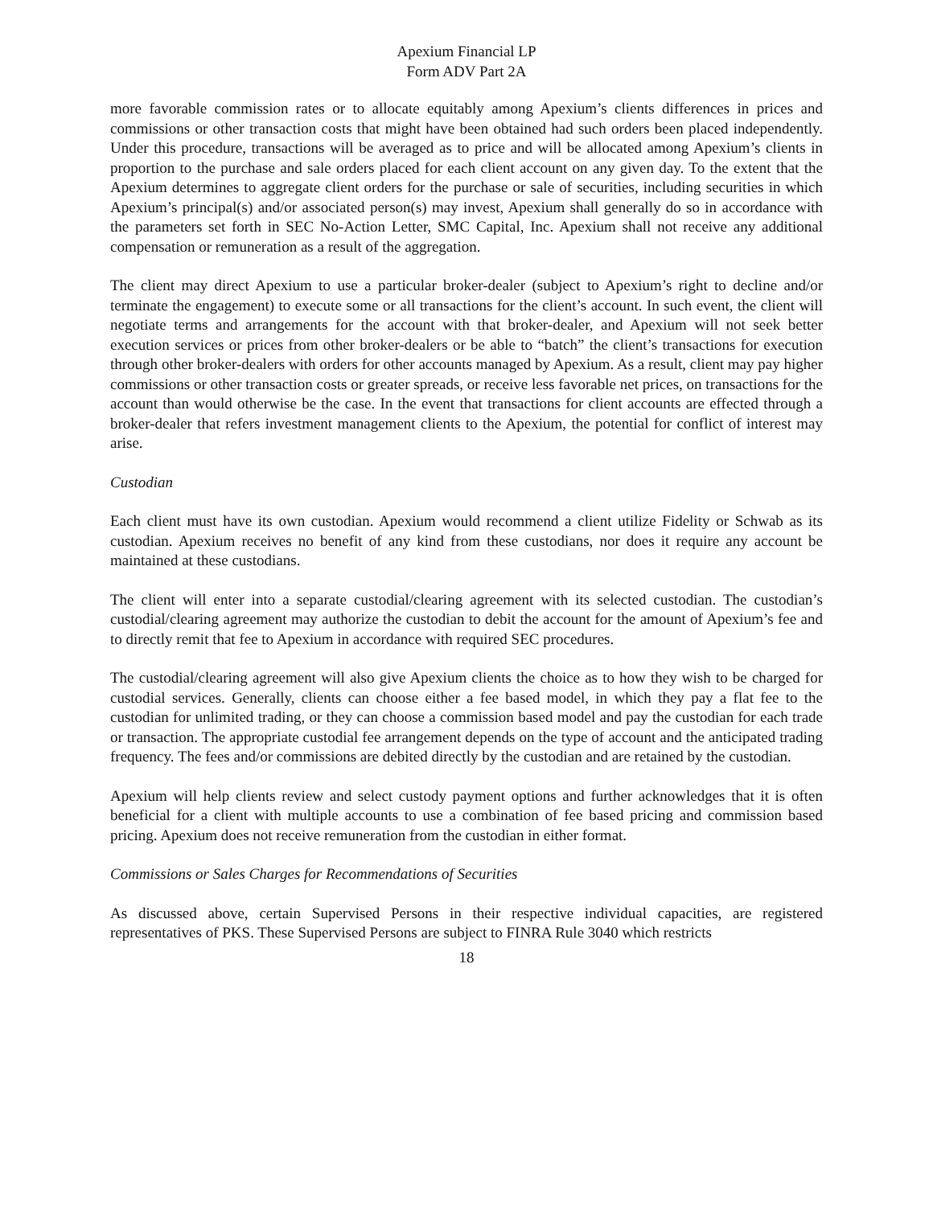Apexium Financial LP
Form ADV Part 2A
more favorable commission rates or to allocate equitably among Apexium’s clients differences in prices and commissions or other transaction costs that might have been obtained had such orders been placed independently. Under this procedure, transactions will be averaged as to price and will be allocated among Apexium’s clients in proportion to the purchase and sale orders placed for each client account on any given day. To the extent that the Apexium determines to aggregate client orders for the purchase or sale of securities, including securities in which Apexium’s principal(s) and/or associated person(s) may invest, Apexium shall generally do so in accordance with the parameters set forth in SEC No-Action Letter, SMC Capital, Inc. Apexium shall not receive any additional compensation or remuneration as a result of the aggregation.
The client may direct Apexium to use a particular broker-dealer (subject to Apexium’s right to decline and/or terminate the engagement) to execute some or all transactions for the client’s account. In such event, the client will negotiate terms and arrangements for the account with that broker-dealer, and Apexium will not seek better execution services or prices from other broker-dealers or be able to “batch” the client’s transactions for execution through other broker-dealers with orders for other accounts managed by Apexium. As a result, client may pay higher commissions or other transaction costs or greater spreads, or receive less favorable net prices, on transactions for the account than would otherwise be the case. In the event that transactions for client accounts are effected through a broker-dealer that refers investment management clients to the Apexium, the potential for conflict of interest may arise.
Custodian
Each client must have its own custodian. Apexium would recommend a client utilize Fidelity or Schwab as its custodian. Apexium receives no benefit of any kind from these custodians, nor does it require any account be maintained at these custodians.
The client will enter into a separate custodial/clearing agreement with its selected custodian. The custodian’s custodial/clearing agreement may authorize the custodian to debit the account for the amount of Apexium’s fee and to directly remit that fee to Apexium in accordance with required SEC procedures.
The custodial/clearing agreement will also give Apexium clients the choice as to how they wish to be charged for custodial services. Generally, clients can choose either a fee based model, in which they pay a flat fee to the custodian for unlimited trading, or they can choose a commission based model and pay the custodian for each trade or transaction. The appropriate custodial fee arrangement depends on the type of account and the anticipated trading frequency. The fees and/or commissions are debited directly by the custodian and are retained by the custodian.
Apexium will help clients review and select custody payment options and further acknowledges that it is often beneficial for a client with multiple accounts to use a combination of fee based pricing and commission based pricing. Apexium does not receive remuneration from the custodian in either format.
Commissions or Sales Charges for Recommendations of Securities
As discussed above, certain Supervised Persons in their respective individual capacities, are registered representatives of PKS. These Supervised Persons are subject to FINRA Rule 3040 which restricts
18